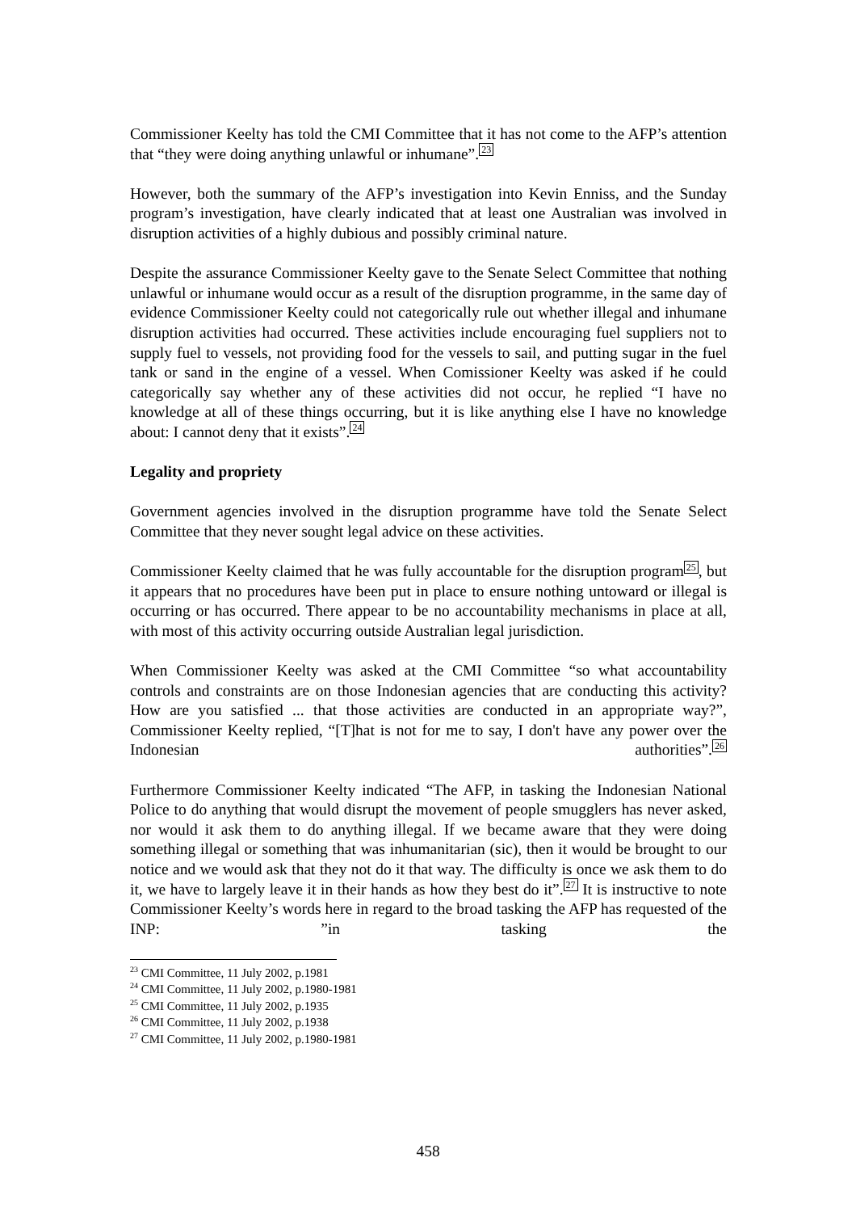Commissioner Keelty has told the CMI Committee that it has not come to the AFP’s attention that “they were doing anything unlawful or inhumane”.<sup>23</sup>
However, both the summary of the AFP’s investigation into Kevin Enniss, and the Sunday program’s investigation, have clearly indicated that at least one Australian was involved in disruption activities of a highly dubious and possibly criminal nature.
Despite the assurance Commissioner Keelty gave to the Senate Select Committee that nothing unlawful or inhumane would occur as a result of the disruption programme, in the same day of evidence Commissioner Keelty could not categorically rule out whether illegal and inhumane disruption activities had occurred. These activities include encouraging fuel suppliers not to supply fuel to vessels, not providing food for the vessels to sail, and putting sugar in the fuel tank or sand in the engine of a vessel. When Comissioner Keelty was asked if he could categorically say whether any of these activities did not occur, he replied “I have no knowledge at all of these things occurring, but it is like anything else I have no knowledge about: I cannot deny that it exists”.<sup>24</sup>
Legality and propriety
Government agencies involved in the disruption programme have told the Senate Select Committee that they never sought legal advice on these activities.
Commissioner Keelty claimed that he was fully accountable for the disruption program<sup>25</sup>, but it appears that no procedures have been put in place to ensure nothing untoward or illegal is occurring or has occurred. There appear to be no accountability mechanisms in place at all, with most of this activity occurring outside Australian legal jurisdiction.
When Commissioner Keelty was asked at the CMI Committee “so what accountability controls and constraints are on those Indonesian agencies that are conducting this activity? How are you satisfied ... that those activities are conducted in an appropriate way?”, Commissioner Keelty replied, “[T]hat is not for me to say, I don't have any power over the Indonesian authorities”.<sup>26</sup>
Furthermore Commissioner Keelty indicated “The AFP, in tasking the Indonesian National Police to do anything that would disrupt the movement of people smugglers has never asked, nor would it ask them to do anything illegal. If we became aware that they were doing something illegal or something that was inhumanitarian (sic), then it would be brought to our notice and we would ask that they not do it that way. The difficulty is once we ask them to do it, we have to largely leave it in their hands as how they best do it”.<sup>27</sup> It is instructive to note Commissioner Keelty’s words here in regard to the broad tasking the AFP has requested of the INP: ”in tasking the
<sup>23</sup> CMI Committee, 11 July 2002, p.1981
<sup>24</sup> CMI Committee, 11 July 2002, p.1980-1981
<sup>25</sup> CMI Committee, 11 July 2002, p.1935
<sup>26</sup> CMI Committee, 11 July 2002, p.1938
<sup>27</sup> CMI Committee, 11 July 2002, p.1980-1981
458